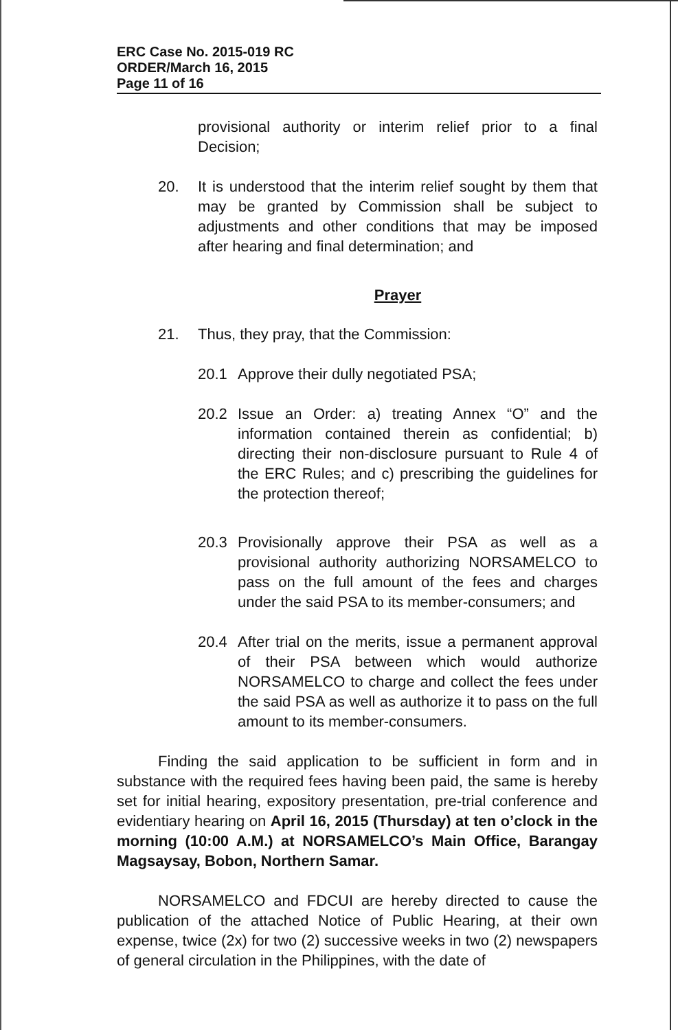ERC Case No. 2015-019 RC
ORDER/March 16, 2015
Page 11 of 16
provisional authority or interim relief prior to a final Decision;
20. It is understood that the interim relief sought by them that may be granted by Commission shall be subject to adjustments and other conditions that may be imposed after hearing and final determination; and
Prayer
21. Thus, they pray, that the Commission:
20.1 Approve their dully negotiated PSA;
20.2 Issue an Order: a) treating Annex “O” and the information contained therein as confidential; b) directing their non-disclosure pursuant to Rule 4 of the ERC Rules; and c) prescribing the guidelines for the protection thereof;
20.3 Provisionally approve their PSA as well as a provisional authority authorizing NORSAMELCO to pass on the full amount of the fees and charges under the said PSA to its member-consumers; and
20.4 After trial on the merits, issue a permanent approval of their PSA between which would authorize NORSAMELCO to charge and collect the fees under the said PSA as well as authorize it to pass on the full amount to its member-consumers.
Finding the said application to be sufficient in form and in substance with the required fees having been paid, the same is hereby set for initial hearing, expository presentation, pre-trial conference and evidentiary hearing on April 16, 2015 (Thursday) at ten o’clock in the morning (10:00 A.M.) at NORSAMELCO’s Main Office, Barangay Magsaysay, Bobon, Northern Samar.
NORSAMELCO and FDCUI are hereby directed to cause the publication of the attached Notice of Public Hearing, at their own expense, twice (2x) for two (2) successive weeks in two (2) newspapers of general circulation in the Philippines, with the date of